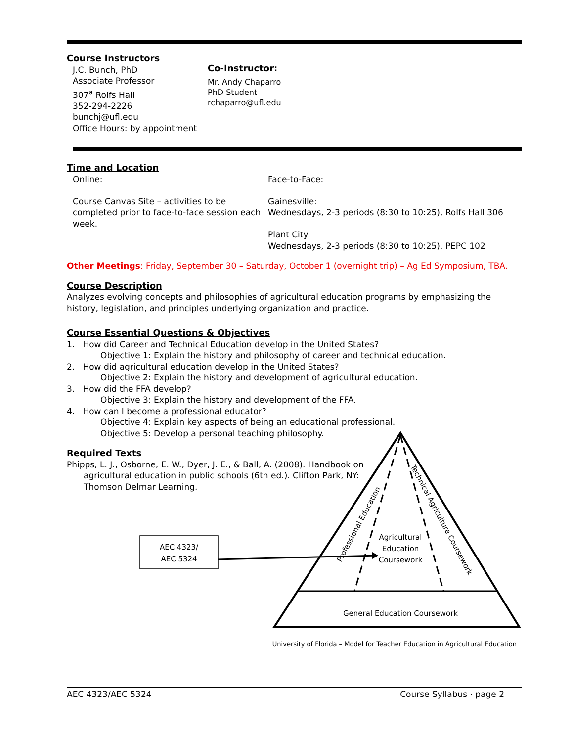Course Instructors
J.C. Bunch, PhD
Associate Professor
307<sup>a</sup> Rolfs Hall
352-294-2226
bunchj@ufl.edu
Office Hours: by appointment
Co-Instructor:
Mr. Andy Chaparro
PhD Student
rchaparro@ufl.edu
Time and Location
Online:
Course Canvas Site – activities to be completed prior to face-to-face session each week.
Face-to-Face:
Gainesville:
Wednesdays, 2-3 periods (8:30 to 10:25), Rolfs Hall 306
Plant City:
Wednesdays, 2-3 periods (8:30 to 10:25), PEPC 102
Other Meetings: Friday, September 30 – Saturday, October 1 (overnight trip) – Ag Ed Symposium, TBA.
Course Description
Analyzes evolving concepts and philosophies of agricultural education programs by emphasizing the history, legislation, and principles underlying organization and practice.
Course Essential Questions & Objectives
1. How did Career and Technical Education develop in the United States?
Objective 1: Explain the history and philosophy of career and technical education.
2. How did agricultural education develop in the United States?
Objective 2: Explain the history and development of agricultural education.
3. How did the FFA develop?
Objective 3: Explain the history and development of the FFA.
4. How can I become a professional educator?
Objective 4: Explain key aspects of being an educational professional.
Objective 5: Develop a personal teaching philosophy.
Required Texts
Phipps, L. J., Osborne, E. W., Dyer, J. E., & Ball, A. (2008). Handbook on agricultural education in public schools (6th ed.). Clifton Park, NY: Thomson Delmar Learning.
AEC 4323/
AEC 5324
Agricultural
Education
Coursework
General Education Coursework
Professional Education
Technical Agriculture Coursework
University of Florida – Model for Teacher Education in Agricultural Education
AEC 4323/AEC 5324 Course Syllabus · page 2